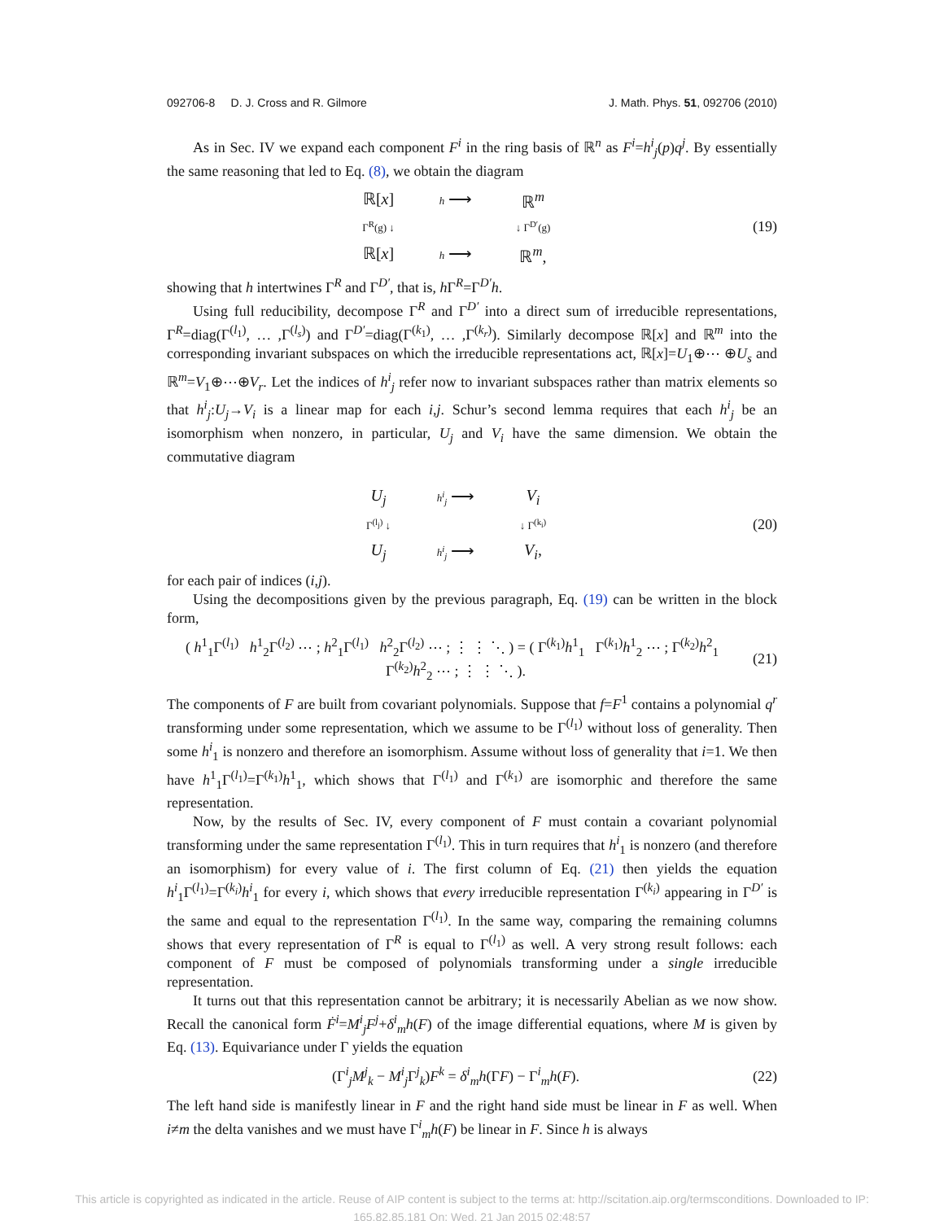092706-8 D. J. Cross and R. Gilmore J. Math. Phys. 51, 092706 (2010)
As in Sec. IV we expand each component F<sup>i</sup> in the ring basis of ℝ<sup>n</sup> as F<sup>i</sup>=h<sup>i</sup><sub>j</sub>(p)q<sup>j</sup>. By essentially the same reasoning that led to Eq. (8), we obtain the diagram
ℝ[x] h ⟶ ℝ<sup>m</sup> Γ<sup>R</sup>(g) ↓ ↓ Γ<sup>D′</sup>(g) ℝ[x] h ⟶ ℝ<sup>m</sup>,
(19)
showing that h intertwines Γ<sup>R</sup> and Γ<sup>D′</sup>, that is, h Γ<sup>R</sup>=Γ<sup>D′</sup>h.
Using full reducibility, decompose Γ<sup>R</sup> and Γ<sup>D′</sup> into a direct sum of irreducible representations, Γ<sup>R</sup>=diag(Γ<sup>(l<sub>1</sub>)</sup>, … ,Γ<sup>(l<sub>s</sub>)</sup>) and Γ<sup>D′</sup>=diag(Γ<sup>(k<sub>1</sub>)</sup>, … ,Γ<sup>(k<sub>r</sub>)</sup>). Similarly decompose ℝ[x] and ℝ<sup>m</sup> into the corresponding invariant subspaces on which the irreducible representations act, ℝ[x]=U<sub>1</sub>⊕⋯ ⊕U<sub>s</sub> and ℝ<sup>m</sup>=V<sub>1</sub>⊕⋯⊕V<sub>r</sub>. Let the indices of h<sup>i</sup><sub>j</sub> refer now to invariant subspaces rather than matrix elements so that h<sup>i</sup><sub>j</sub>:U<sub>j</sub>→V<sub>i</sub> is a linear map for each i,j. Schur’s second lemma requires that each h<sup>i</sup><sub>j</sub> be an isomorphism when nonzero, in particular, U<sub>j</sub> and V<sub>i</sub> have the same dimension. We obtain the commutative diagram
U<sub>j</sub> h<sup>i</sup><sub>j</sub> ⟶ V<sub>i</sub> Γ<sup>(l<sub>j</sub>)</sup> ↓ ↓ Γ<sup>(k<sub>i</sub>)</sup> U<sub>j</sub> h<sup>i</sup><sub>j</sub> ⟶ V<sub>i</sub>,
(20)
for each pair of indices (i,j).
Using the decompositions given by the previous paragraph, Eq. (19) can be written in the block form,
( h<sup>1</sup><sub>1</sub>Γ<sup>(l<sub>1</sub>)</sup> h<sup>1</sup><sub>2</sub>Γ<sup>(l<sub>2</sub>)</sup> ⋯ ; h<sup>2</sup><sub>1</sub>Γ<sup>(l<sub>1</sub>)</sup> h<sup>2</sup><sub>2</sub>Γ<sup>(l<sub>2</sub>)</sup> ⋯ ; ⋮ ⋮ ⋱ ) = ( Γ<sup>(k<sub>1</sub>)</sup>h<sup>1</sup><sub>1</sub> Γ<sup>(k<sub>1</sub>)</sup>h<sup>1</sup><sub>2</sub> ⋯ ; Γ<sup>(k<sub>2</sub>)</sup>h<sup>2</sup><sub>1</sub> Γ<sup>(k<sub>2</sub>)</sup>h<sup>2</sup><sub>2</sub> ⋯ ; ⋮ ⋮ ⋱ ).
(21)
The components of F are built from covariant polynomials. Suppose that f=F<sup>1</sup> contains a polynomial q<sup>r</sup> transforming under some representation, which we assume to be Γ<sup>(l<sub>1</sub>)</sup> without loss of generality. Then some h<sup>i</sup><sub>1</sub> is nonzero and therefore an isomorphism. Assume without loss of generality that i=1. We then have h<sup>1</sup><sub>1</sub>Γ<sup>(l<sub>1</sub>)</sup>=Γ<sup>(k<sub>1</sub>)</sup>h<sup>1</sup><sub>1</sub>, which shows that Γ<sup>(l<sub>1</sub>)</sup> and Γ<sup>(k<sub>1</sub>)</sup> are isomorphic and therefore the same representation.
Now, by the results of Sec. IV, every component of F must contain a covariant polynomial transforming under the same representation Γ<sup>(l<sub>1</sub>)</sup>. This in turn requires that h<sup>i</sup><sub>1</sub> is nonzero (and therefore an isomorphism) for every value of i. The first column of Eq. (21) then yields the equation h<sup>i</sup><sub>1</sub>Γ<sup>(l<sub>1</sub>)</sup>=Γ<sup>(k<sub>i</sub>)</sup>h<sup>i</sup><sub>1</sub> for every i, which shows that every irreducible representation Γ<sup>(k<sub>i</sub>)</sup> appearing in Γ<sup>D′</sup> is the same and equal to the representation Γ<sup>(l<sub>1</sub>)</sup>. In the same way, comparing the remaining columns shows that every representation of Γ<sup>R</sup> is equal to Γ<sup>(l<sub>1</sub>)</sup> as well. A very strong result follows: each component of F must be composed of polynomials transforming under a single irreducible representation.
It turns out that this representation cannot be arbitrary; it is necessarily Abelian as we now show. Recall the canonical form Ḟ<sup>i</sup>=M<sup>i</sup><sub>j</sub>F<sup>j</sup>+δ<sup>i</sup><sub>m</sub>h(F) of the image differential equations, where M is given by Eq. (13). Equivariance under Γ yields the equation
(Γ<sup>i</sup><sub>j</sub>M<sup>j</sup><sub>k</sub> − M<sup>i</sup><sub>j</sub> Γ<sup>j</sup><sub>k</sub>)F<sup>k</sup> = δ<sup>i</sup><sub>m</sub>h(ΓF) − Γ<sup>i</sup><sub>m</sub>h(F).
(22)
The left hand side is manifestly linear in F and the right hand side must be linear in F as well. When i≠m the delta vanishes and we must have Γ<sup>i</sup><sub>m</sub>h(F) be linear in F. Since h is always
This article is copyrighted as indicated in the article. Reuse of AIP content is subject to the terms at: http://scitation.aip.org/termsconditions. Downloaded to IP:
165.82.85.181 On: Wed, 21 Jan 2015 02:48:57